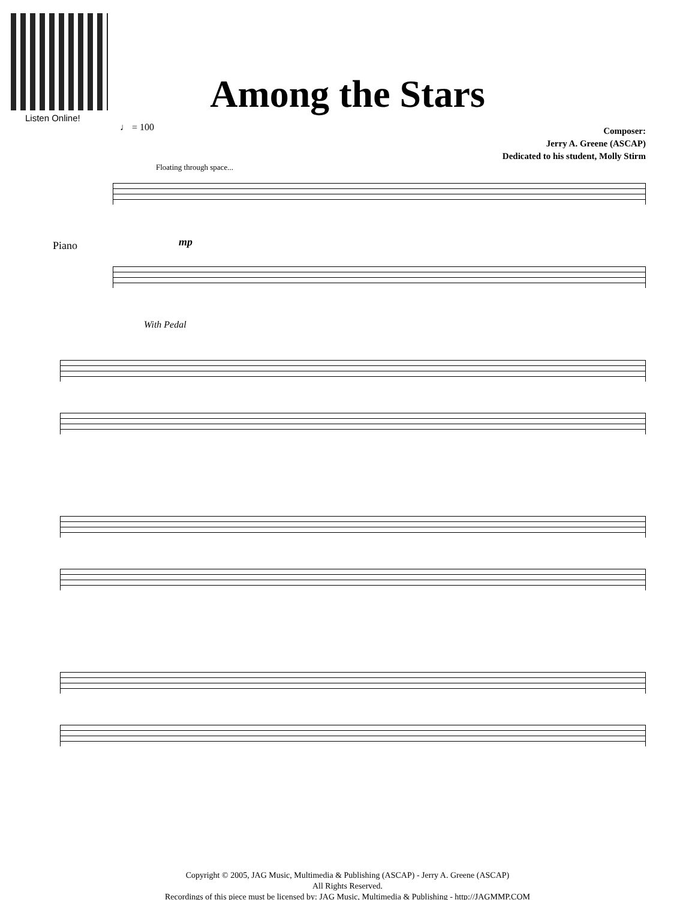Listen Online!
Among the Stars
♩ = 100
Composer:
Jerry A. Greene (ASCAP)
Dedicated to his student, Molly Stirm
Floating through space...
Piano mp
With Pedal
Copyright © 2005, JAG Music, Multimedia & Publishing (ASCAP) - Jerry A. Greene (ASCAP)
All Rights Reserved.
Recordings of this piece must be licensed by: JAG Music, Multimedia & Publishing - http://JAGMMP.COM